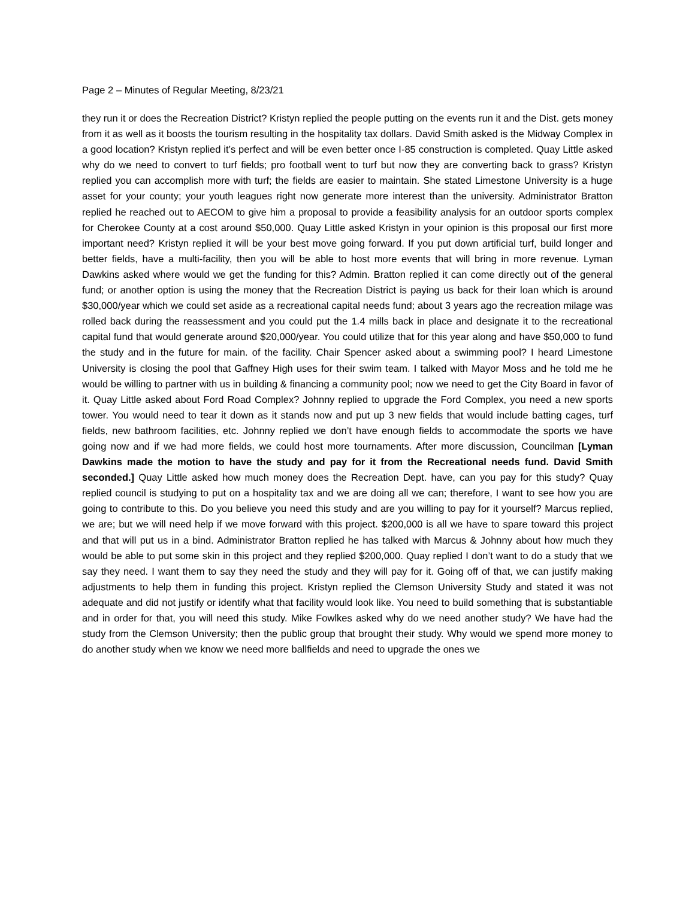Page 2 – Minutes of Regular Meeting, 8/23/21
they run it or does the Recreation District? Kristyn replied the people putting on the events run it and the Dist. gets money from it as well as it boosts the tourism resulting in the hospitality tax dollars. David Smith asked is the Midway Complex in a good location? Kristyn replied it’s perfect and will be even better once I-85 construction is completed. Quay Little asked why do we need to convert to turf fields; pro football went to turf but now they are converting back to grass? Kristyn replied you can accomplish more with turf; the fields are easier to maintain. She stated Limestone University is a huge asset for your county; your youth leagues right now generate more interest than the university. Administrator Bratton replied he reached out to AECOM to give him a proposal to provide a feasibility analysis for an outdoor sports complex for Cherokee County at a cost around $50,000. Quay Little asked Kristyn in your opinion is this proposal our first more important need? Kristyn replied it will be your best move going forward. If you put down artificial turf, build longer and better fields, have a multi-facility, then you will be able to host more events that will bring in more revenue. Lyman Dawkins asked where would we get the funding for this? Admin. Bratton replied it can come directly out of the general fund; or another option is using the money that the Recreation District is paying us back for their loan which is around $30,000/year which we could set aside as a recreational capital needs fund; about 3 years ago the recreation milage was rolled back during the reassessment and you could put the 1.4 mills back in place and designate it to the recreational capital fund that would generate around $20,000/year. You could utilize that for this year along and have $50,000 to fund the study and in the future for main. of the facility. Chair Spencer asked about a swimming pool? I heard Limestone University is closing the pool that Gaffney High uses for their swim team. I talked with Mayor Moss and he told me he would be willing to partner with us in building & financing a community pool; now we need to get the City Board in favor of it. Quay Little asked about Ford Road Complex? Johnny replied to upgrade the Ford Complex, you need a new sports tower. You would need to tear it down as it stands now and put up 3 new fields that would include batting cages, turf fields, new bathroom facilities, etc. Johnny replied we don’t have enough fields to accommodate the sports we have going now and if we had more fields, we could host more tournaments. After more discussion, Councilman [Lyman Dawkins made the motion to have the study and pay for it from the Recreational needs fund. David Smith seconded.] Quay Little asked how much money does the Recreation Dept. have, can you pay for this study? Quay replied council is studying to put on a hospitality tax and we are doing all we can; therefore, I want to see how you are going to contribute to this. Do you believe you need this study and are you willing to pay for it yourself? Marcus replied, we are; but we will need help if we move forward with this project. $200,000 is all we have to spare toward this project and that will put us in a bind. Administrator Bratton replied he has talked with Marcus & Johnny about how much they would be able to put some skin in this project and they replied $200,000. Quay replied I don’t want to do a study that we say they need. I want them to say they need the study and they will pay for it. Going off of that, we can justify making adjustments to help them in funding this project. Kristyn replied the Clemson University Study and stated it was not adequate and did not justify or identify what that facility would look like. You need to build something that is substantiable and in order for that, you will need this study. Mike Fowlkes asked why do we need another study? We have had the study from the Clemson University; then the public group that brought their study. Why would we spend more money to do another study when we know we need more ballfields and need to upgrade the ones we